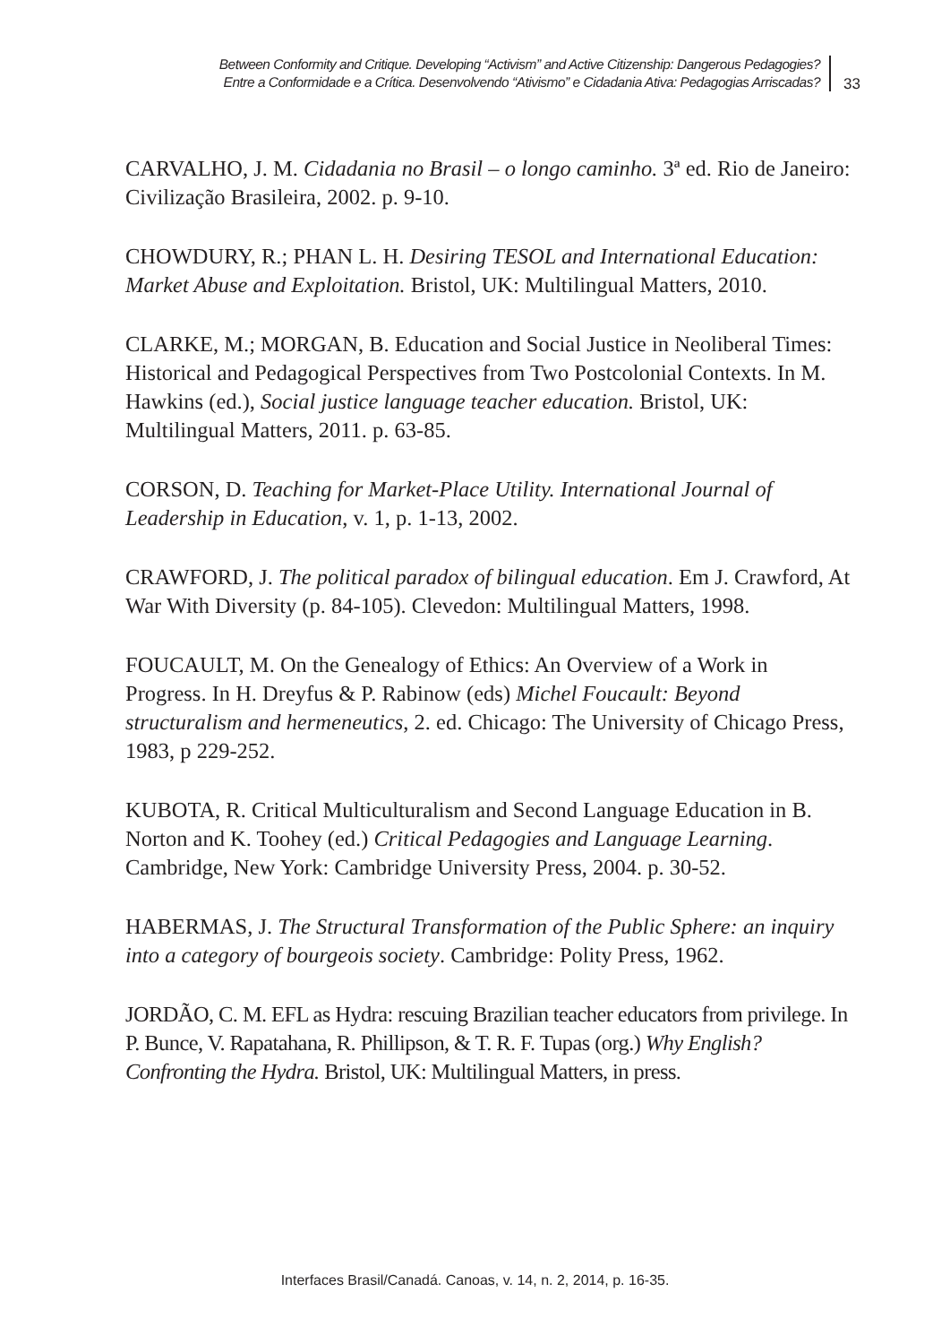Between Conformity and Critique. Developing “Activism” and Active Citizenship: Dangerous Pedagogies?
Entre a Conformidade e a Crítica. Desenvolvendo “Ativismo” e Cidadania Ativa: Pedagogias Arriscadas?
33
CARVALHO, J. M. Cidadania no Brasil – o longo caminho. 3ª ed. Rio de Janeiro: Civilização Brasileira, 2002. p. 9-10.
CHOWDURY, R.; PHAN L. H. Desiring TESOL and International Education: Market Abuse and Exploitation. Bristol, UK: Multilingual Matters, 2010.
CLARKE, M.; MORGAN, B. Education and Social Justice in Neoliberal Times: Historical and Pedagogical Perspectives from Two Postcolonial Contexts. In M. Hawkins (ed.), Social justice language teacher education. Bristol, UK: Multilingual Matters, 2011. p. 63-85.
CORSON, D. Teaching for Market-Place Utility. International Journal of Leadership in Education, v. 1, p. 1-13, 2002.
CRAWFORD, J. The political paradox of bilingual education. Em J. Crawford, At War With Diversity (p. 84-105). Clevedon: Multilingual Matters, 1998.
FOUCAULT, M. On the Genealogy of Ethics: An Overview of a Work in Progress. In H. Dreyfus & P. Rabinow (eds) Michel Foucault: Beyond structuralism and hermeneutics, 2. ed. Chicago: The University of Chicago Press, 1983, p 229-252.
KUBOTA, R. Critical Multiculturalism and Second Language Education in B. Norton and K. Toohey (ed.) Critical Pedagogies and Language Learning. Cambridge, New York: Cambridge University Press, 2004. p. 30-52.
HABERMAS, J. The Structural Transformation of the Public Sphere: an inquiry into a category of bourgeois society. Cambridge: Polity Press, 1962.
JORDÃO, C. M. EFL as Hydra: rescuing Brazilian teacher educators from privilege. In P. Bunce, V. Rapatahana, R. Phillipson, & T. R. F. Tupas (org.) Why English? Confronting the Hydra. Bristol, UK: Multilingual Matters, in press.
Interfaces Brasil/Canadá. Canoas, v. 14, n. 2, 2014, p. 16-35.